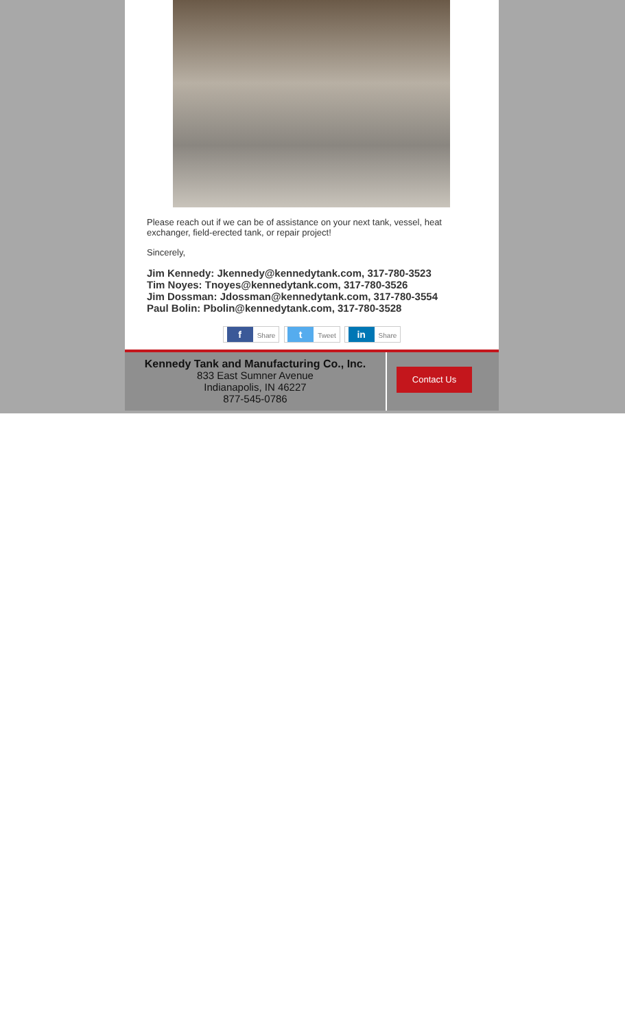Please reach out if we can be of assistance on your next tank, vessel, heat exchanger, field-erected tank, or repair project!
Sincerely,
Jim Kennedy: Jkennedy@kennedytank.com, 317-780-3523
Tim Noyes: Tnoyes@kennedytank.com, 317-780-3526
Jim Dossman: Jdossman@kennedytank.com, 317-780-3554
Paul Bolin: Pbolin@kennedytank.com, 317-780-3528
f Share t Tweet in Share
Kennedy Tank and Manufacturing Co., Inc.
833 East Sumner Avenue
Indianapolis, IN 46227
877-545-0786
Contact Us